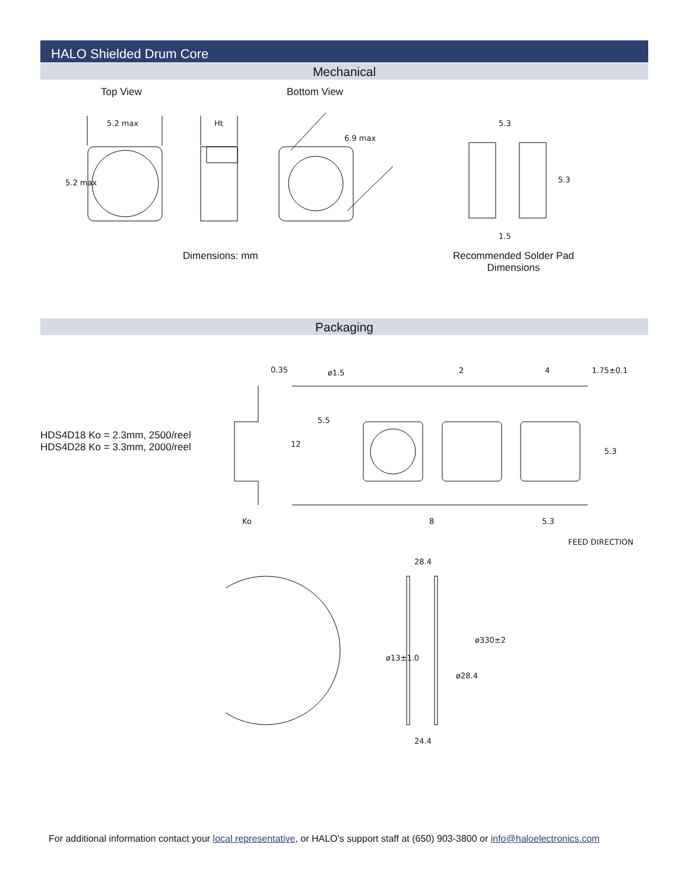HALO Shielded Drum Core
Mechanical
Top View Bottom View
5.2 max
5.2 max
Ht
6.9 max
5.3
5.3
1.5
Dimensions: mm
Recommended Solder Pad Dimensions
Packaging
HDS4D18 Ko = 2.3mm, 2500/reel
HDS4D28 Ko = 3.3mm, 2000/reel
0.35 ø1.5 2 4 1.75±0.1
5.5
12
5.3
Ko 8 5.3
FEED DIRECTION
28.4
ø13±1.0
ø28.4
ø330±2
24.4
For additional information contact your local representative, or HALO’s support staff at (650) 903-3800 or info@haloelectronics.com